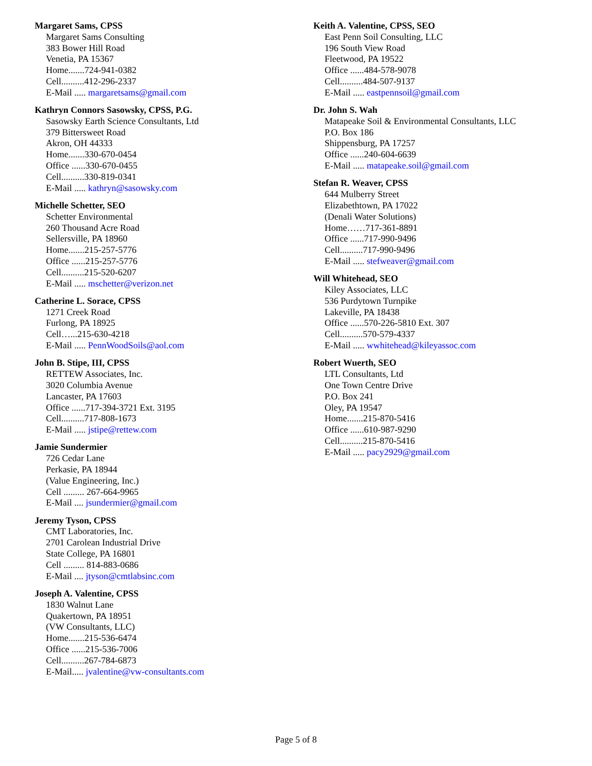Margaret Sams, CPSS
Margaret Sams Consulting
383 Bower Hill Road
Venetia, PA 15367
Home.......724-941-0382
Cell..........412-296-2337
E-Mail ..... margaretsams@gmail.com
Kathryn Connors Sasowsky, CPSS, P.G.
Sasowsky Earth Science Consultants, Ltd
379 Bittersweet Road
Akron, OH 44333
Home.......330-670-0454
Office ......330-670-0455
Cell..........330-819-0341
E-Mail ..... kathryn@sasowsky.com
Michelle Schetter, SEO
Schetter Environmental
260 Thousand Acre Road
Sellersville, PA 18960
Home.......215-257-5776
Office ......215-257-5776
Cell..........215-520-6207
E-Mail ..... mschetter@verizon.net
Catherine L. Sorace, CPSS
1271 Creek Road
Furlong, PA 18925
Cell…...215-630-4218
E-Mail ..... PennWoodSoils@aol.com
John B. Stipe, III, CPSS
RETTEW Associates, Inc.
3020 Columbia Avenue
Lancaster, PA 17603
Office ......717-394-3721 Ext. 3195
Cell..........717-808-1673
E-Mail ..... jstipe@rettew.com
Jamie Sundermier
726 Cedar Lane
Perkasie, PA 18944
(Value Engineering, Inc.)
Cell ......... 267-664-9965
E-Mail .... jsundermier@gmail.com
Jeremy Tyson, CPSS
CMT Laboratories, Inc.
2701 Carolean Industrial Drive
State College, PA 16801
Cell ......... 814-883-0686
E-Mail .... jtyson@cmtlabsinc.com
Joseph A. Valentine, CPSS
1830 Walnut Lane
Quakertown, PA 18951
(VW Consultants, LLC)
Home.......215-536-6474
Office ......215-536-7006
Cell..........267-784-6873
E-Mail..... jvalentine@vw-consultants.com
Keith A. Valentine, CPSS, SEO
East Penn Soil Consulting, LLC
196 South View Road
Fleetwood, PA 19522
Office ......484-578-9078
Cell..........484-507-9137
E-Mail ..... eastpennsoil@gmail.com
Dr. John S. Wah
Matapeake Soil & Environmental Consultants, LLC
P.O. Box 186
Shippensburg, PA 17257
Office ......240-604-6639
E-Mail ..... matapeake.soil@gmail.com
Stefan R. Weaver, CPSS
644 Mulberry Street
Elizabethtown, PA 17022
(Denali Water Solutions)
Home……717-361-8891
Office ......717-990-9496
Cell..........717-990-9496
E-Mail ..... stefweaver@gmail.com
Will Whitehead, SEO
Kiley Associates, LLC
536 Purdytown Turnpike
Lakeville, PA 18438
Office ......570-226-5810 Ext. 307
Cell..........570-579-4337
E-Mail ..... wwhitehead@kileyassoc.com
Robert Wuerth, SEO
LTL Consultants, Ltd
One Town Centre Drive
P.O. Box 241
Oley, PA 19547
Home.......215-870-5416
Office ......610-987-9290
Cell..........215-870-5416
E-Mail ..... pacy2929@gmail.com
Page 5 of 8